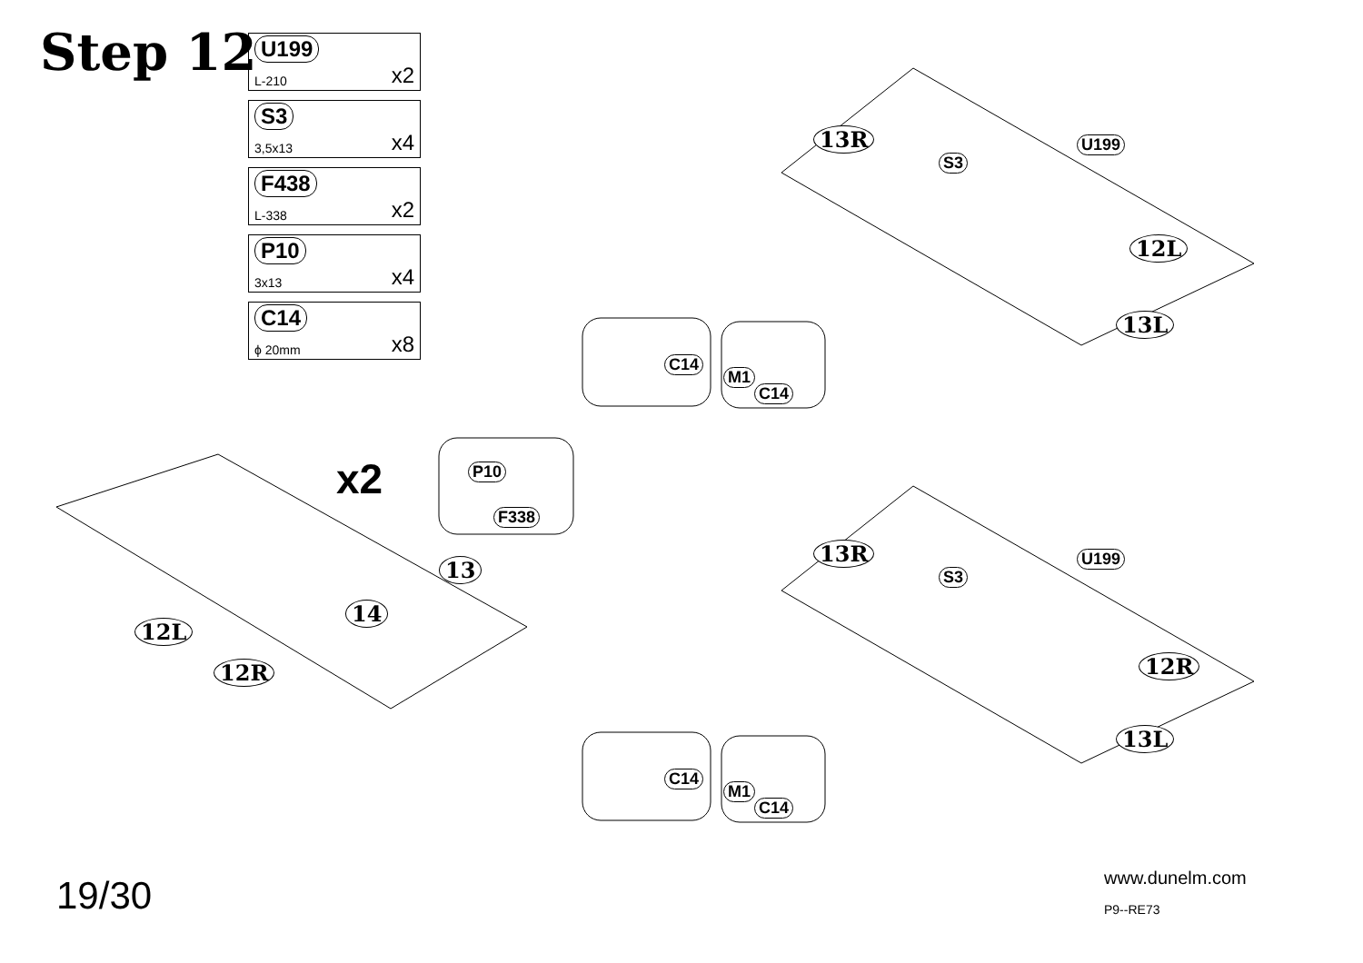Step 12
U199
L-210 x2
S3
3,5x13 x4
F438
L-338 x2
P10
3x13 x4
C14
ϕ 20mm x8
13R U199
S3
12L
13L
C14
M1
C14
x2 P10
F338
13
14
12L
12R
13R U199
S3
12R
13L
C14
M1
C14
19/30 www.dunelm.com
P9--RE73